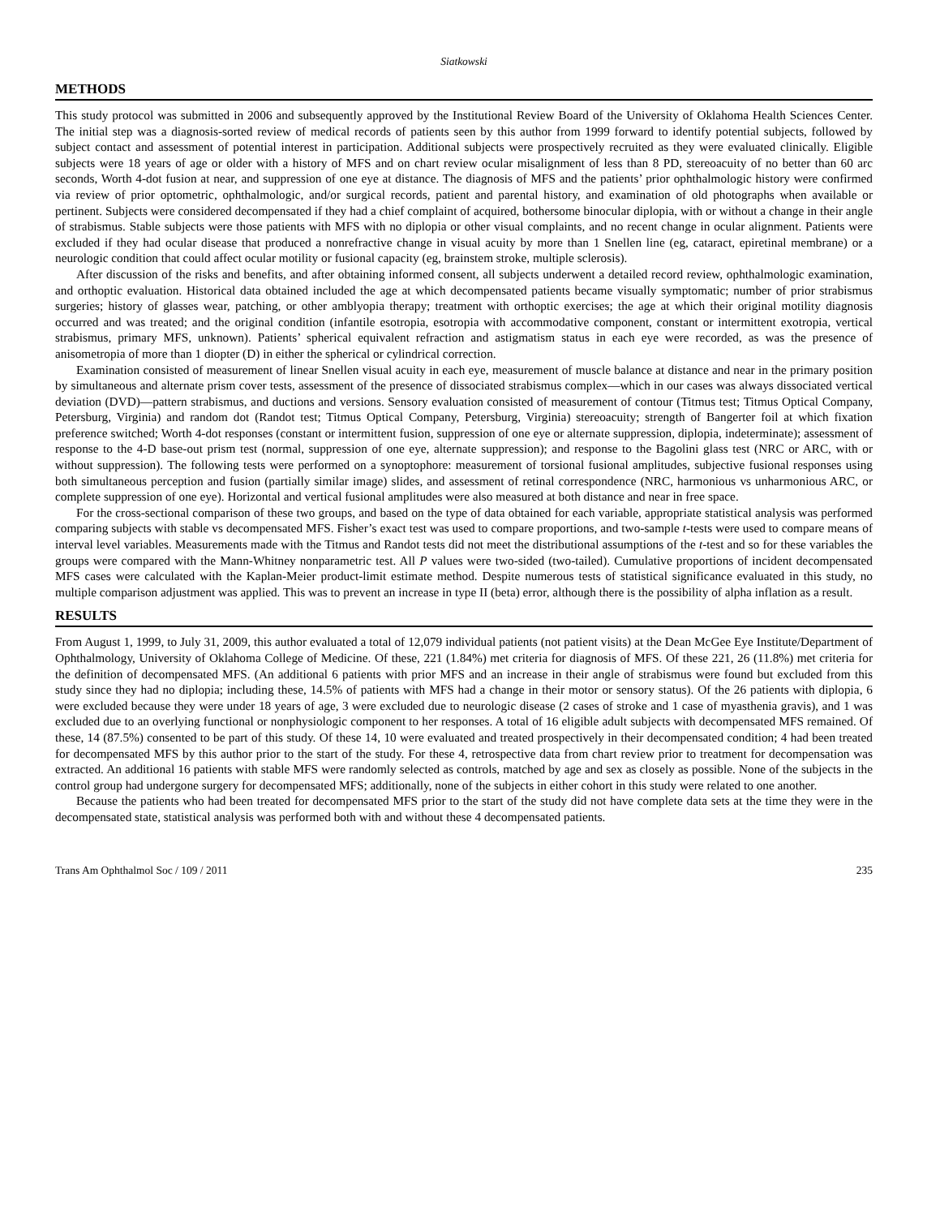Siatkowski
METHODS
This study protocol was submitted in 2006 and subsequently approved by the Institutional Review Board of the University of Oklahoma Health Sciences Center. The initial step was a diagnosis-sorted review of medical records of patients seen by this author from 1999 forward to identify potential subjects, followed by subject contact and assessment of potential interest in participation. Additional subjects were prospectively recruited as they were evaluated clinically. Eligible subjects were 18 years of age or older with a history of MFS and on chart review ocular misalignment of less than 8 PD, stereoacuity of no better than 60 arc seconds, Worth 4-dot fusion at near, and suppression of one eye at distance. The diagnosis of MFS and the patients’ prior ophthalmologic history were confirmed via review of prior optometric, ophthalmologic, and/or surgical records, patient and parental history, and examination of old photographs when available or pertinent. Subjects were considered decompensated if they had a chief complaint of acquired, bothersome binocular diplopia, with or without a change in their angle of strabismus. Stable subjects were those patients with MFS with no diplopia or other visual complaints, and no recent change in ocular alignment. Patients were excluded if they had ocular disease that produced a nonrefractive change in visual acuity by more than 1 Snellen line (eg, cataract, epiretinal membrane) or a neurologic condition that could affect ocular motility or fusional capacity (eg, brainstem stroke, multiple sclerosis).
After discussion of the risks and benefits, and after obtaining informed consent, all subjects underwent a detailed record review, ophthalmologic examination, and orthoptic evaluation. Historical data obtained included the age at which decompensated patients became visually symptomatic; number of prior strabismus surgeries; history of glasses wear, patching, or other amblyopia therapy; treatment with orthoptic exercises; the age at which their original motility diagnosis occurred and was treated; and the original condition (infantile esotropia, esotropia with accommodative component, constant or intermittent exotropia, vertical strabismus, primary MFS, unknown). Patients’ spherical equivalent refraction and astigmatism status in each eye were recorded, as was the presence of anisometropia of more than 1 diopter (D) in either the spherical or cylindrical correction.
Examination consisted of measurement of linear Snellen visual acuity in each eye, measurement of muscle balance at distance and near in the primary position by simultaneous and alternate prism cover tests, assessment of the presence of dissociated strabismus complex—which in our cases was always dissociated vertical deviation (DVD)—pattern strabismus, and ductions and versions. Sensory evaluation consisted of measurement of contour (Titmus test; Titmus Optical Company, Petersburg, Virginia) and random dot (Randot test; Titmus Optical Company, Petersburg, Virginia) stereoacuity; strength of Bangerter foil at which fixation preference switched; Worth 4-dot responses (constant or intermittent fusion, suppression of one eye or alternate suppression, diplopia, indeterminate); assessment of response to the 4-D base-out prism test (normal, suppression of one eye, alternate suppression); and response to the Bagolini glass test (NRC or ARC, with or without suppression). The following tests were performed on a synoptophore: measurement of torsional fusional amplitudes, subjective fusional responses using both simultaneous perception and fusion (partially similar image) slides, and assessment of retinal correspondence (NRC, harmonious vs unharmonious ARC, or complete suppression of one eye). Horizontal and vertical fusional amplitudes were also measured at both distance and near in free space.
For the cross-sectional comparison of these two groups, and based on the type of data obtained for each variable, appropriate statistical analysis was performed comparing subjects with stable vs decompensated MFS. Fisher’s exact test was used to compare proportions, and two-sample t-tests were used to compare means of interval level variables. Measurements made with the Titmus and Randot tests did not meet the distributional assumptions of the t-test and so for these variables the groups were compared with the Mann-Whitney nonparametric test. All P values were two-sided (two-tailed). Cumulative proportions of incident decompensated MFS cases were calculated with the Kaplan-Meier product-limit estimate method. Despite numerous tests of statistical significance evaluated in this study, no multiple comparison adjustment was applied. This was to prevent an increase in type II (beta) error, although there is the possibility of alpha inflation as a result.
RESULTS
From August 1, 1999, to July 31, 2009, this author evaluated a total of 12,079 individual patients (not patient visits) at the Dean McGee Eye Institute/Department of Ophthalmology, University of Oklahoma College of Medicine. Of these, 221 (1.84%) met criteria for diagnosis of MFS. Of these 221, 26 (11.8%) met criteria for the definition of decompensated MFS. (An additional 6 patients with prior MFS and an increase in their angle of strabismus were found but excluded from this study since they had no diplopia; including these, 14.5% of patients with MFS had a change in their motor or sensory status). Of the 26 patients with diplopia, 6 were excluded because they were under 18 years of age, 3 were excluded due to neurologic disease (2 cases of stroke and 1 case of myasthenia gravis), and 1 was excluded due to an overlying functional or nonphysiologic component to her responses. A total of 16 eligible adult subjects with decompensated MFS remained. Of these, 14 (87.5%) consented to be part of this study. Of these 14, 10 were evaluated and treated prospectively in their decompensated condition; 4 had been treated for decompensated MFS by this author prior to the start of the study. For these 4, retrospective data from chart review prior to treatment for decompensation was extracted. An additional 16 patients with stable MFS were randomly selected as controls, matched by age and sex as closely as possible. None of the subjects in the control group had undergone surgery for decompensated MFS; additionally, none of the subjects in either cohort in this study were related to one another.
Because the patients who had been treated for decompensated MFS prior to the start of the study did not have complete data sets at the time they were in the decompensated state, statistical analysis was performed both with and without these 4 decompensated patients.
Trans Am Ophthalmol Soc / 109 / 2011 235